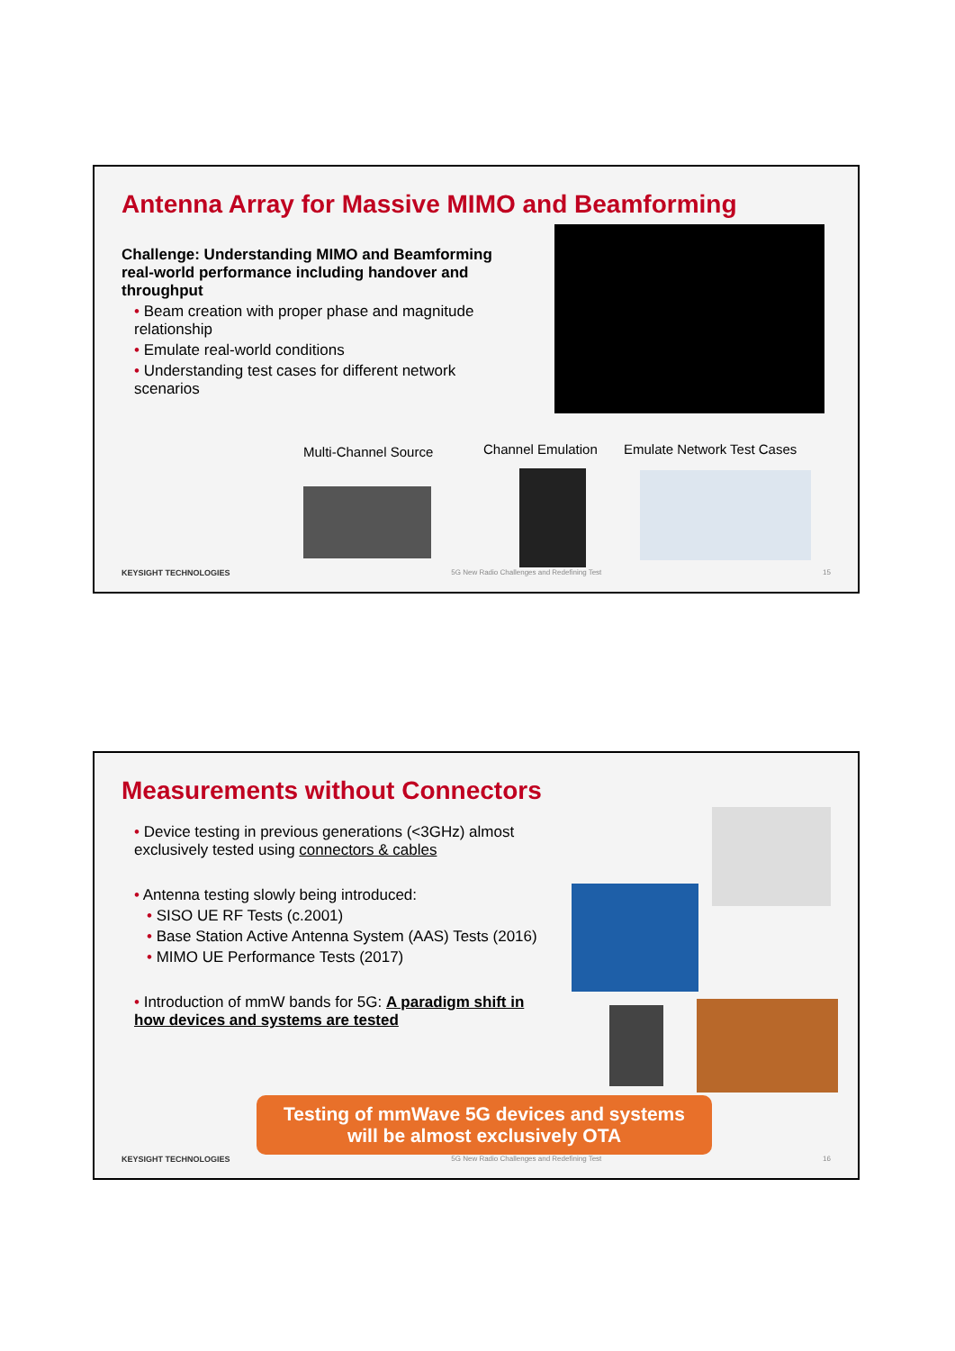Antenna Array for Massive MIMO and Beamforming
Challenge: Understanding MIMO and Beamforming real-world performance including handover and throughput
• Beam creation with proper phase and magnitude relationship
• Emulate real-world conditions
• Understanding test cases for different network scenarios
Multi-Channel Source Channel Emulation Emulate Network Test Cases
KEYSIGHT TECHNOLOGIES 5G New Radio Challenges and Redefining Test 15
Measurements without Connectors
• Device testing in previous generations (<3GHz) almost exclusively tested using connectors & cables
• Antenna testing slowly being introduced:
• SISO UE RF Tests (c.2001)
• Base Station Active Antenna System (AAS) Tests (2016)
• MIMO UE Performance Tests (2017)
• Introduction of mmW bands for 5G: A paradigm shift in how devices and systems are tested
Testing of mmWave 5G devices and systems
will be almost exclusively OTA
KEYSIGHT TECHNOLOGIES 5G New Radio Challenges and Redefining Test 16